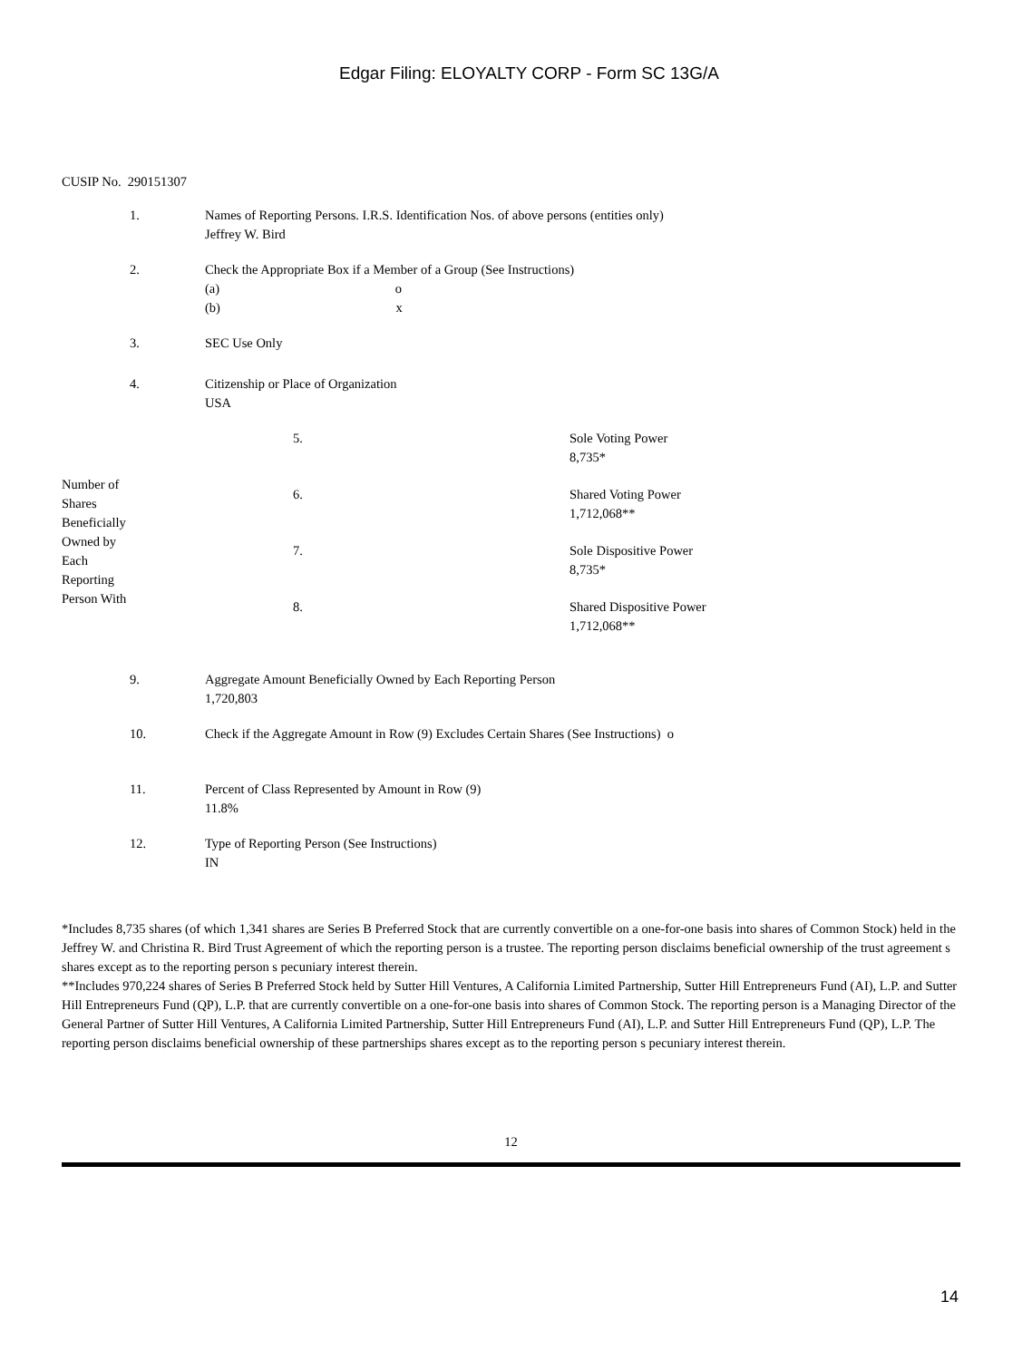Edgar Filing: ELOYALTY CORP - Form SC 13G/A
CUSIP No. 290151307
1. Names of Reporting Persons. I.R.S. Identification Nos. of above persons (entities only)
Jeffrey W. Bird
2. Check the Appropriate Box if a Member of a Group (See Instructions)
(a) o
(b) x
3. SEC Use Only
4. Citizenship or Place of Organization
USA
| Number of Shares Beneficially Owned by Each Reporting Person With | 5. | Sole Voting Power 8,735* |
| | 6. | Shared Voting Power 1,712,068** |
| | 7. | Sole Dispositive Power 8,735* |
| | 8. | Shared Dispositive Power 1,712,068** |
9. Aggregate Amount Beneficially Owned by Each Reporting Person
1,720,803
10. Check if the Aggregate Amount in Row (9) Excludes Certain Shares (See Instructions) o
11. Percent of Class Represented by Amount in Row (9)
11.8%
12. Type of Reporting Person (See Instructions)
IN
*Includes 8,735 shares (of which 1,341 shares are Series B Preferred Stock that are currently convertible on a one-for-one basis into shares of Common Stock) held in the Jeffrey W. and Christina R. Bird Trust Agreement of which the reporting person is a trustee. The reporting person disclaims beneficial ownership of the trust agreement s shares except as to the reporting person s pecuniary interest therein.
**Includes 970,224 shares of Series B Preferred Stock held by Sutter Hill Ventures, A California Limited Partnership, Sutter Hill Entrepreneurs Fund (AI), L.P. and Sutter Hill Entrepreneurs Fund (QP), L.P. that are currently convertible on a one-for-one basis into shares of Common Stock. The reporting person is a Managing Director of the General Partner of Sutter Hill Ventures, A California Limited Partnership, Sutter Hill Entrepreneurs Fund (AI), L.P. and Sutter Hill Entrepreneurs Fund (QP), L.P. The reporting person disclaims beneficial ownership of these partnerships shares except as to the reporting person s pecuniary interest therein.
12
14